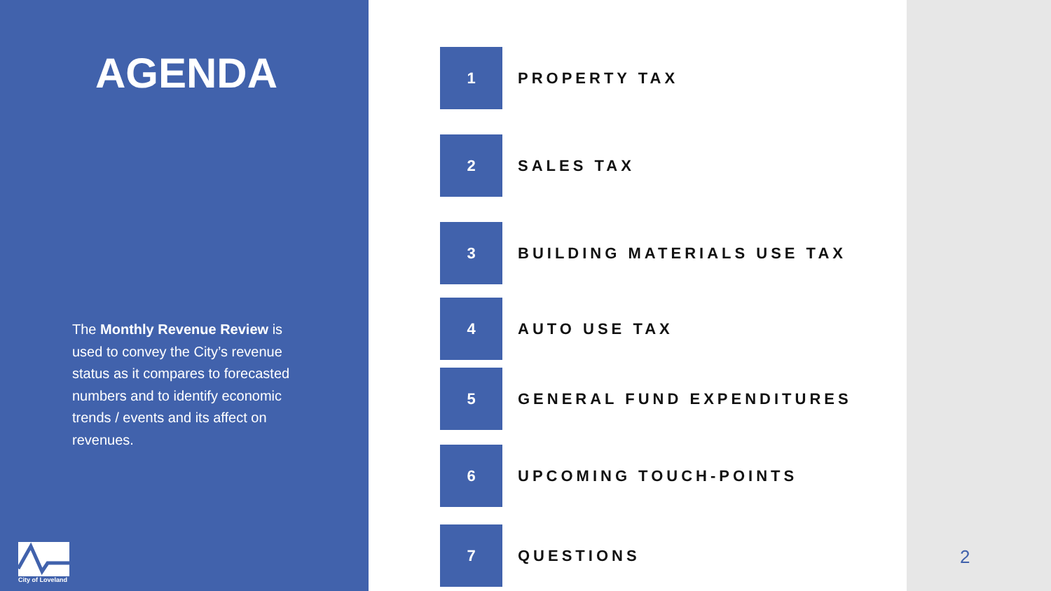AGENDA
The Monthly Revenue Review is used to convey the City’s revenue status as it compares to forecasted numbers and to identify economic trends / events and its affect on revenues.
City of Loveland
1
PROPERTY TAX
2
SALES TAX
3
BUILDING MATERIALS USE TAX
4
AUTO USE TAX
5
GENERAL FUND EXPENDITURES
6
UPCOMING TOUCH-POINTS
7
QUESTIONS
2